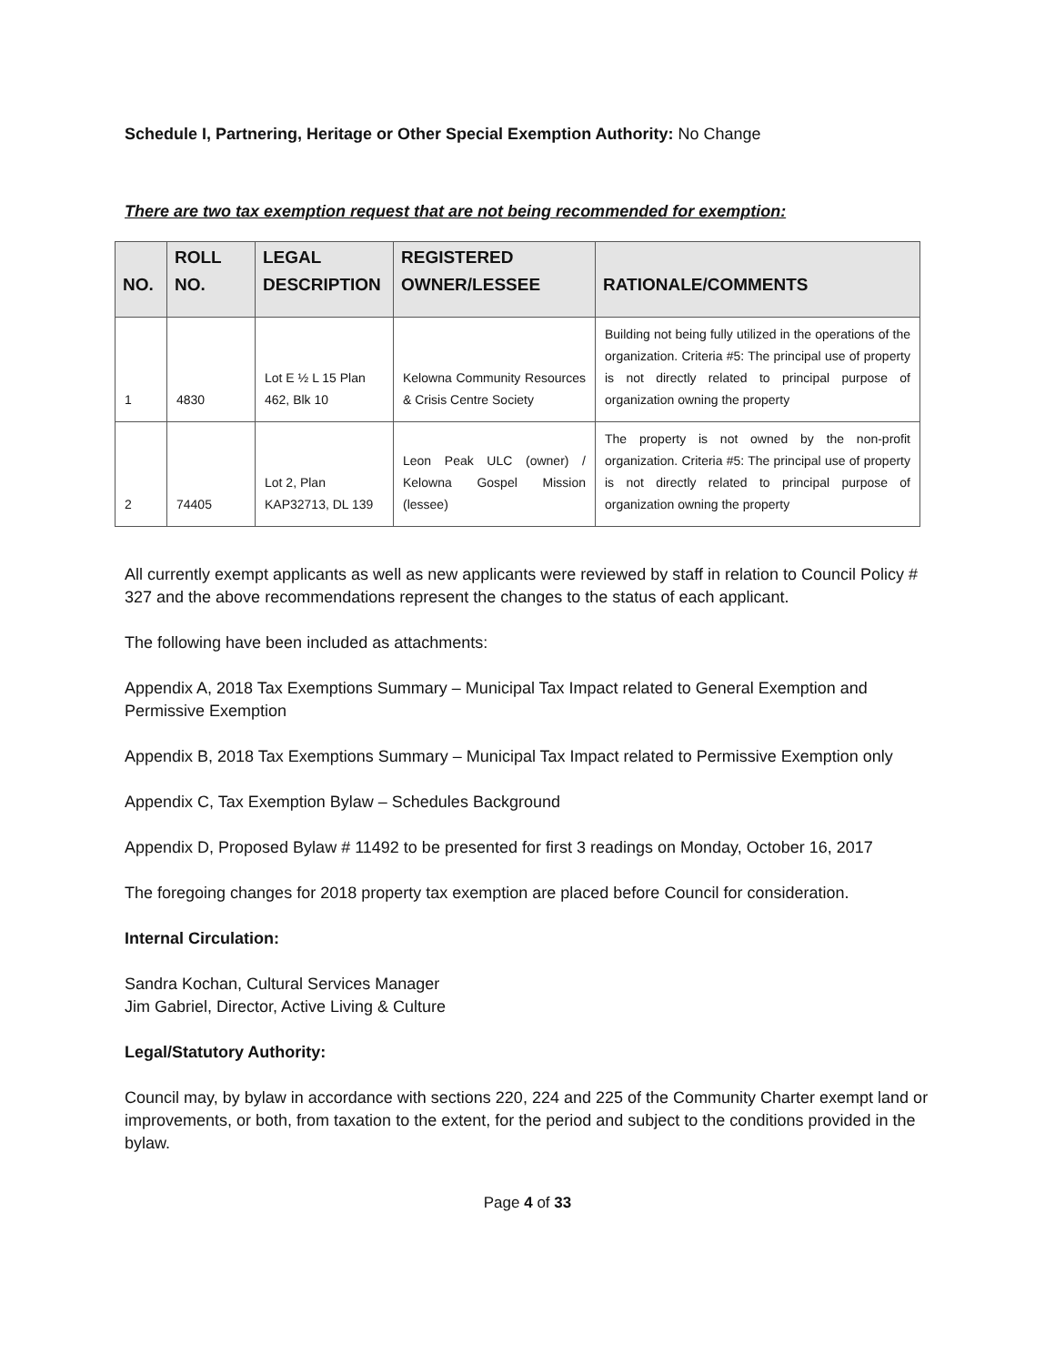Schedule I, Partnering, Heritage or Other Special Exemption Authority: No Change
There are two tax exemption request that are not being recommended for exemption:
| NO. | ROLL NO. | LEGAL DESCRIPTION | REGISTERED OWNER/LESSEE | RATIONALE/COMMENTS |
| --- | --- | --- | --- | --- |
| 1 | 4830 | Lot E ½ L 15 Plan 462, Blk 10 | Kelowna Community Resources & Crisis Centre Society | Building not being fully utilized in the operations of the organization. Criteria #5: The principal use of property is not directly related to principal purpose of organization owning the property |
| 2 | 74405 | Lot 2, Plan KAP32713, DL 139 | Leon Peak ULC (owner) / Kelowna Gospel Mission (lessee) | The property is not owned by the non-profit organization. Criteria #5: The principal use of property is not directly related to principal purpose of organization owning the property |
All currently exempt applicants as well as new applicants were reviewed by staff in relation to Council Policy # 327 and the above recommendations represent the changes to the status of each applicant.
The following have been included as attachments:
Appendix A, 2018 Tax Exemptions Summary – Municipal Tax Impact related to General Exemption and Permissive Exemption
Appendix B, 2018 Tax Exemptions Summary – Municipal Tax Impact related to Permissive Exemption only
Appendix C, Tax Exemption Bylaw – Schedules Background
Appendix D, Proposed Bylaw # 11492 to be presented for first 3 readings on Monday, October 16, 2017
The foregoing changes for 2018 property tax exemption are placed before Council for consideration.
Internal Circulation:
Sandra Kochan, Cultural Services Manager
Jim Gabriel, Director, Active Living & Culture
Legal/Statutory Authority:
Council may, by bylaw in accordance with sections 220, 224 and 225 of the Community Charter exempt land or improvements, or both, from taxation to the extent, for the period and subject to the conditions provided in the bylaw.
Page 4 of 33